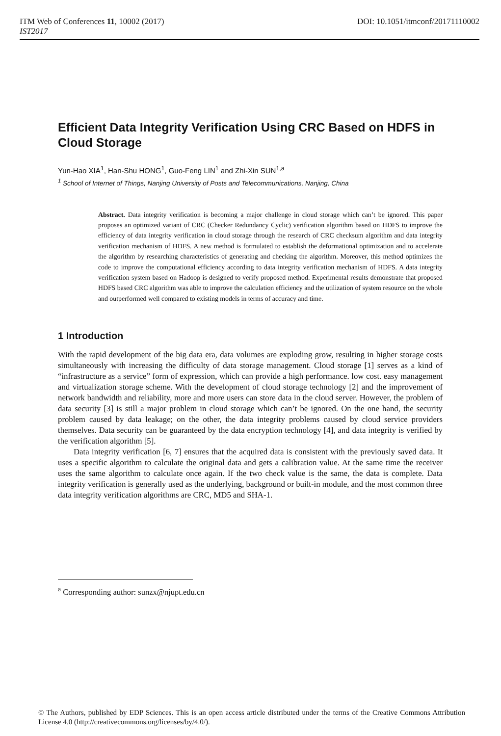ITM Web of Conferences 11, 10002 (2017) DOI: 10.1051/itmconf/20171110002
IST2017
Efficient Data Integrity Verification Using CRC Based on HDFS in Cloud Storage
Yun-Hao XIA<sup>1</sup>, Han-Shu HONG<sup>1</sup>, Guo-Feng LIN<sup>1</sup> and Zhi-Xin SUN<sup>1,a</sup>
<sup>1</sup> School of Internet of Things, Nanjing University of Posts and Telecommunications, Nanjing, China
Abstract. Data integrity verification is becoming a major challenge in cloud storage which can’t be ignored. This paper proposes an optimized variant of CRC (Checker Redundancy Cyclic) verification algorithm based on HDFS to improve the efficiency of data integrity verification in cloud storage through the research of CRC checksum algorithm and data integrity verification mechanism of HDFS. A new method is formulated to establish the deformational optimization and to accelerate the algorithm by researching characteristics of generating and checking the algorithm. Moreover, this method optimizes the code to improve the computational efficiency according to data integrity verification mechanism of HDFS. A data integrity verification system based on Hadoop is designed to verify proposed method. Experimental results demonstrate that proposed HDFS based CRC algorithm was able to improve the calculation efficiency and the utilization of system resource on the whole and outperformed well compared to existing models in terms of accuracy and time.
1 Introduction
With the rapid development of the big data era, data volumes are exploding grow, resulting in higher storage costs simultaneously with increasing the difficulty of data storage management. Cloud storage [1] serves as a kind of “infrastructure as a service” form of expression, which can provide a high performance. low cost. easy management and virtualization storage scheme. With the development of cloud storage technology [2] and the improvement of network bandwidth and reliability, more and more users can store data in the cloud server. However, the problem of data security [3] is still a major problem in cloud storage which can’t be ignored. On the one hand, the security problem caused by data leakage; on the other, the data integrity problems caused by cloud service providers themselves. Data security can be guaranteed by the data encryption technology [4], and data integrity is verified by the verification algorithm [5].
Data integrity verification [6, 7] ensures that the acquired data is consistent with the previously saved data. It uses a specific algorithm to calculate the original data and gets a calibration value. At the same time the receiver uses the same algorithm to calculate once again. If the two check value is the same, the data is complete. Data integrity verification is generally used as the underlying, background or built-in module, and the most common three data integrity verification algorithms are CRC, MD5 and SHA-1.
<sup>a</sup> Corresponding author: sunzx@njupt.edu.cn
© The Authors, published by EDP Sciences. This is an open access article distributed under the terms of the Creative Commons Attribution License 4.0 (http://creativecommons.org/licenses/by/4.0/).